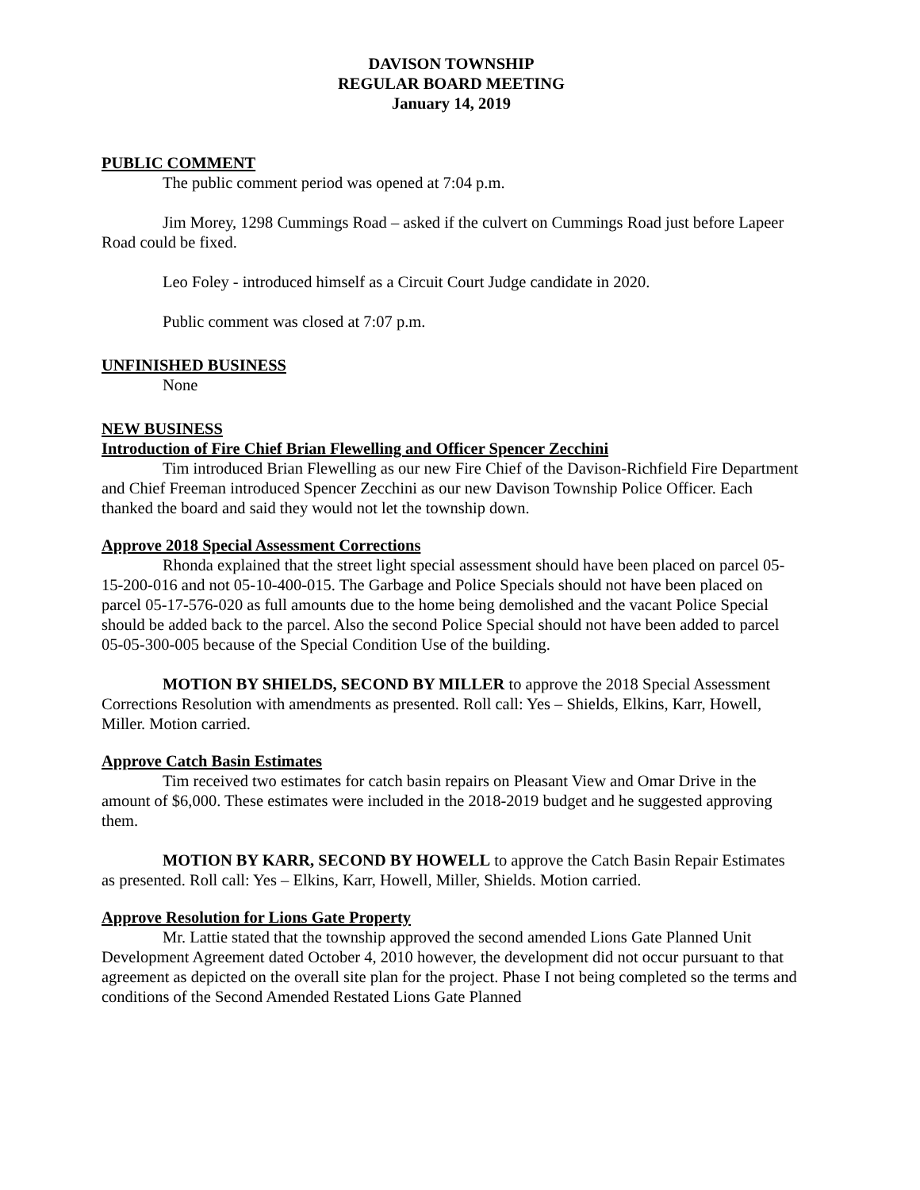DAVISON TOWNSHIP
REGULAR BOARD MEETING
January 14, 2019
PUBLIC COMMENT
The public comment period was opened at 7:04 p.m.
Jim Morey, 1298 Cummings Road – asked if the culvert on Cummings Road just before Lapeer Road could be fixed.
Leo Foley - introduced himself as a Circuit Court Judge candidate in 2020.
Public comment was closed at 7:07 p.m.
UNFINISHED BUSINESS
None
NEW BUSINESS
Introduction of Fire Chief Brian Flewelling and Officer Spencer Zecchini
Tim introduced Brian Flewelling as our new Fire Chief of the Davison-Richfield Fire Department and Chief Freeman introduced Spencer Zecchini as our new Davison Township Police Officer. Each thanked the board and said they would not let the township down.
Approve 2018 Special Assessment Corrections
Rhonda explained that the street light special assessment should have been placed on parcel 05-15-200-016 and not 05-10-400-015. The Garbage and Police Specials should not have been placed on parcel 05-17-576-020 as full amounts due to the home being demolished and the vacant Police Special should be added back to the parcel. Also the second Police Special should not have been added to parcel 05-05-300-005 because of the Special Condition Use of the building.
MOTION BY SHIELDS, SECOND BY MILLER to approve the 2018 Special Assessment Corrections Resolution with amendments as presented. Roll call: Yes – Shields, Elkins, Karr, Howell, Miller. Motion carried.
Approve Catch Basin Estimates
Tim received two estimates for catch basin repairs on Pleasant View and Omar Drive in the amount of $6,000. These estimates were included in the 2018-2019 budget and he suggested approving them.
MOTION BY KARR, SECOND BY HOWELL to approve the Catch Basin Repair Estimates as presented. Roll call: Yes – Elkins, Karr, Howell, Miller, Shields. Motion carried.
Approve Resolution for Lions Gate Property
Mr. Lattie stated that the township approved the second amended Lions Gate Planned Unit Development Agreement dated October 4, 2010 however, the development did not occur pursuant to that agreement as depicted on the overall site plan for the project. Phase I not being completed so the terms and conditions of the Second Amended Restated Lions Gate Planned